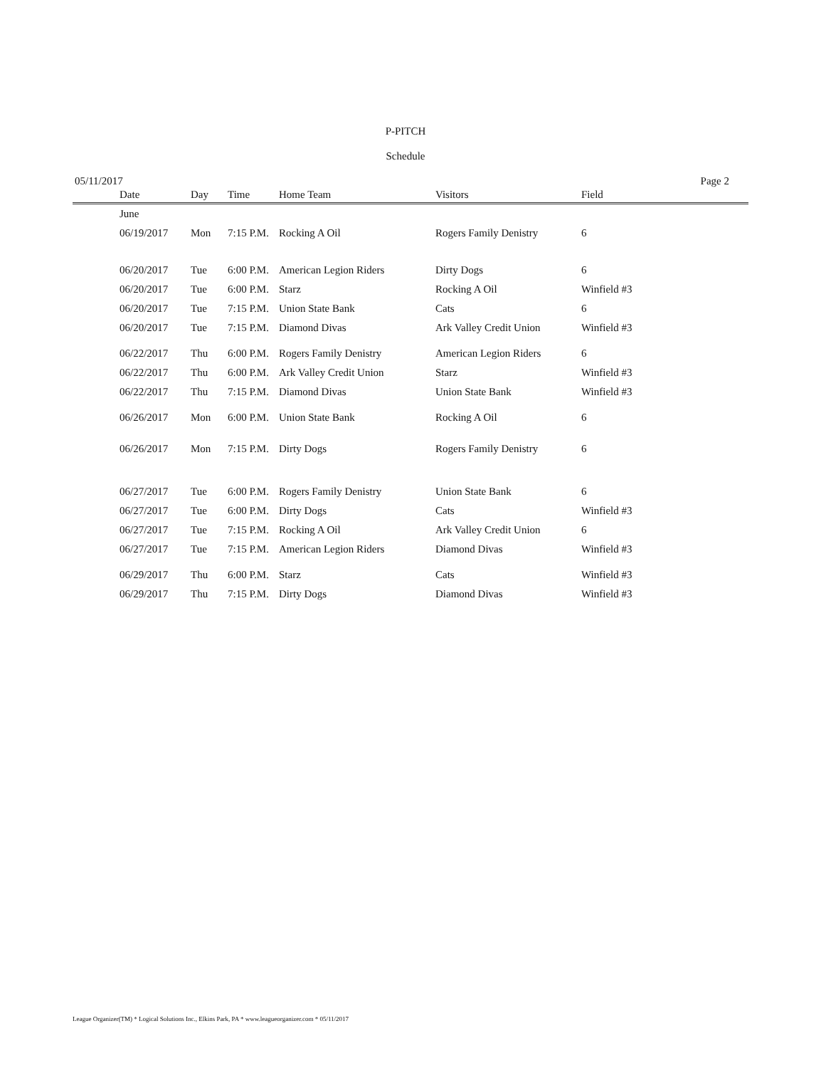P-PITCH
Schedule
05/11/2017 Page 2
| | Date | Day | Time | Home Team | Visitors | Field |
| --- | --- | --- | --- | --- | --- | --- |
| | June | | | | | |
| | 06/19/2017 | Mon | 7:15 P.M. | Rocking A Oil | Rogers Family Denistry | 6 |
| | 06/20/2017 | Tue | 6:00 P.M. | American Legion Riders | Dirty Dogs | 6 |
| | 06/20/2017 | Tue | 6:00 P.M. | Starz | Rocking A Oil | Winfield #3 |
| | 06/20/2017 | Tue | 7:15 P.M. | Union State Bank | Cats | 6 |
| | 06/20/2017 | Tue | 7:15 P.M. | Diamond Divas | Ark Valley Credit Union | Winfield #3 |
| | 06/22/2017 | Thu | 6:00 P.M. | Rogers Family Denistry | American Legion Riders | 6 |
| | 06/22/2017 | Thu | 6:00 P.M. | Ark Valley Credit Union | Starz | Winfield #3 |
| | 06/22/2017 | Thu | 7:15 P.M. | Diamond Divas | Union State Bank | Winfield #3 |
| | 06/26/2017 | Mon | 6:00 P.M. | Union State Bank | Rocking A Oil | 6 |
| | 06/26/2017 | Mon | 7:15 P.M. | Dirty Dogs | Rogers Family Denistry | 6 |
| | 06/27/2017 | Tue | 6:00 P.M. | Rogers Family Denistry | Union State Bank | 6 |
| | 06/27/2017 | Tue | 6:00 P.M. | Dirty Dogs | Cats | Winfield #3 |
| | 06/27/2017 | Tue | 7:15 P.M. | Rocking A Oil | Ark Valley Credit Union | 6 |
| | 06/27/2017 | Tue | 7:15 P.M. | American Legion Riders | Diamond Divas | Winfield #3 |
| | 06/29/2017 | Thu | 6:00 P.M. | Starz | Cats | Winfield #3 |
| | 06/29/2017 | Thu | 7:15 P.M. | Dirty Dogs | Diamond Divas | Winfield #3 |
League Organizer(TM) * Logical Solutions Inc., Elkins Park, PA * www.leagueorganizer.com * 05/11/2017